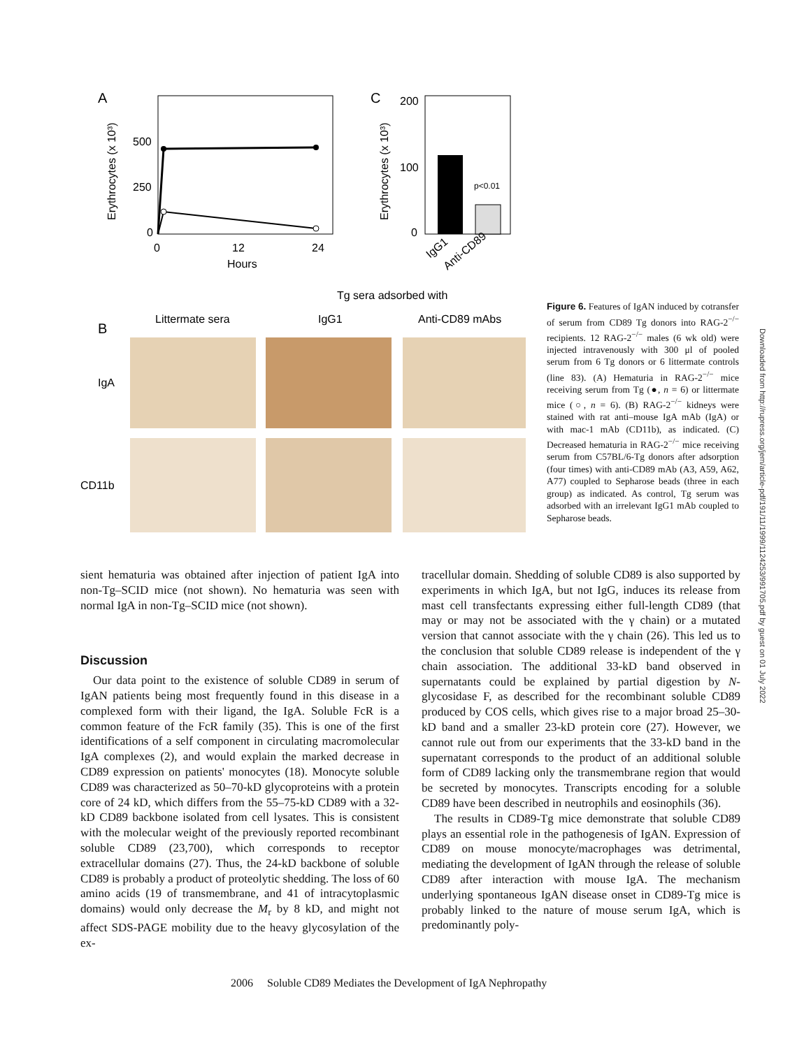A
500
250
0
0
12
24
Hours
Erythrocytes (x 10³)
C
200
100
0
Erythrocytes (x 10³)
p<0.01
IgG1
Anti-CD89
Tg sera adsorbed with
B
Littermate sera
IgG1
Anti-CD89 mAbs
IgA
CD11b
Figure 6. Features of IgAN induced by cotransfer of serum from CD89 Tg donors into RAG-2<sup>−/−</sup> recipients. 12 RAG-2<sup>−/−</sup> males (6 wk old) were injected intravenously with 300 μl of pooled serum from 6 Tg donors or 6 littermate controls (line 83). (A) Hematuria in RAG-2<sup>−/−</sup> mice receiving serum from Tg (●, n = 6) or littermate mice (○, n = 6). (B) RAG-2<sup>−/−</sup> kidneys were stained with rat anti–mouse IgA mAb (IgA) or with mac-1 mAb (CD11b), as indicated. (C) Decreased hematuria in RAG-2<sup>−/−</sup> mice receiving serum from C57BL/6-Tg donors after adsorption (four times) with anti-CD89 mAb (A3, A59, A62, A77) coupled to Sepharose beads (three in each group) as indicated. As control, Tg serum was adsorbed with an irrelevant IgG1 mAb coupled to Sepharose beads.
sient hematuria was obtained after injection of patient IgA into non-Tg–SCID mice (not shown). No hematuria was seen with normal IgA in non-Tg–SCID mice (not shown).
Discussion
Our data point to the existence of soluble CD89 in serum of IgAN patients being most frequently found in this disease in a complexed form with their ligand, the IgA. Soluble FcR is a common feature of the FcR family (35). This is one of the first identifications of a self component in circulating macromolecular IgA complexes (2), and would explain the marked decrease in CD89 expression on patients' monocytes (18). Monocyte soluble CD89 was characterized as 50–70-kD glycoproteins with a protein core of 24 kD, which differs from the 55–75-kD CD89 with a 32-kD CD89 backbone isolated from cell lysates. This is consistent with the molecular weight of the previously reported recombinant soluble CD89 (23,700), which corresponds to receptor extracellular domains (27). Thus, the 24-kD backbone of soluble CD89 is probably a product of proteolytic shedding. The loss of 60 amino acids (19 of transmembrane, and 41 of intracytoplasmic domains) would only decrease the M<sub>r</sub> by 8 kD, and might not affect SDS-PAGE mobility due to the heavy glycosylation of the ex-
tracellular domain. Shedding of soluble CD89 is also supported by experiments in which IgA, but not IgG, induces its release from mast cell transfectants expressing either full-length CD89 (that may or may not be associated with the γ chain) or a mutated version that cannot associate with the γ chain (26). This led us to the conclusion that soluble CD89 release is independent of the γ chain association. The additional 33-kD band observed in supernatants could be explained by partial digestion by N-glycosidase F, as described for the recombinant soluble CD89 produced by COS cells, which gives rise to a major broad 25–30-kD band and a smaller 23-kD protein core (27). However, we cannot rule out from our experiments that the 33-kD band in the supernatant corresponds to the product of an additional soluble form of CD89 lacking only the transmembrane region that would be secreted by monocytes. Transcripts encoding for a soluble CD89 have been described in neutrophils and eosinophils (36).
The results in CD89-Tg mice demonstrate that soluble CD89 plays an essential role in the pathogenesis of IgAN. Expression of CD89 on mouse monocyte/macrophages was detrimental, mediating the development of IgAN through the release of soluble CD89 after interaction with mouse IgA. The mechanism underlying spontaneous IgAN disease onset in CD89-Tg mice is probably linked to the nature of mouse serum IgA, which is predominantly poly-
2006 Soluble CD89 Mediates the Development of IgA Nephropathy
Downloaded from http://rupress.org/jem/article-pdf/191/11/1999/1124253/991705.pdf by guest on 01 July 2022